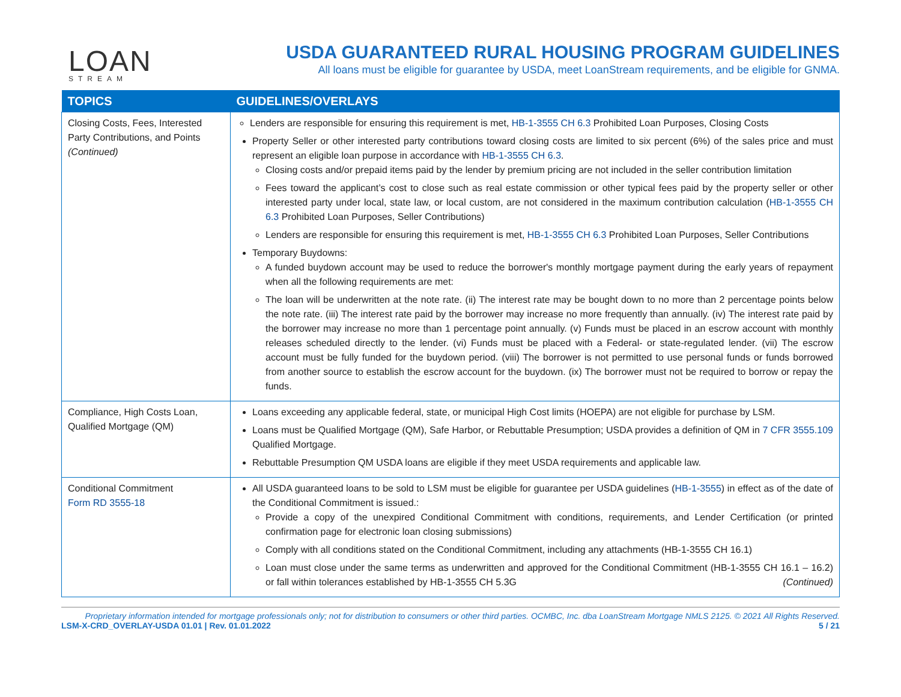LOAN
STREAM
USDA GUARANTEED RURAL HOUSING PROGRAM GUIDELINES
All loans must be eligible for guarantee by USDA, meet LoanStream requirements, and be eligible for GNMA.
| TOPICS | GUIDELINES/OVERLAYS |
| --- | --- |
| Closing Costs, Fees, Interested Party Contributions, and Points (Continued) | Lenders are responsible for ensuring this requirement is met, HB-1-3555 CH 6.3 Prohibited Loan Purposes, Closing Costs Property Seller or other interested party contributions toward closing costs are limited to six percent (6%) of the sales price and must represent an eligible loan purpose in accordance with HB-1-3555 CH 6.3 . Closing costs and/or prepaid items paid by the lender by premium pricing are not included in the seller contribution limitation Fees toward the applicant’s cost to close such as real estate commission or other typical fees paid by the property seller or other interested party under local, state law, or local custom, are not considered in the maximum contribution calculation ( HB-1-3555 CH 6.3 Prohibited Loan Purposes, Seller Contributions) Lenders are responsible for ensuring this requirement is met, HB-1-3555 CH 6.3 Prohibited Loan Purposes, Seller Contributions Temporary Buydowns: A funded buydown account may be used to reduce the borrower's monthly mortgage payment during the early years of repayment when all the following requirements are met: The loan will be underwritten at the note rate. (ii) The interest rate may be bought down to no more than 2 percentage points below the note rate. (iii) The interest rate paid by the borrower may increase no more frequently than annually. (iv) The interest rate paid by the borrower may increase no more than 1 percentage point annually. (v) Funds must be placed in an escrow account with monthly releases scheduled directly to the lender. (vi) Funds must be placed with a Federal- or state-regulated lender. (vii) The escrow account must be fully funded for the buydown period. (viii) The borrower is not permitted to use personal funds or funds borrowed from another source to establish the escrow account for the buydown. (ix) The borrower must not be required to borrow or repay the funds. |
| Compliance, High Costs Loan, Qualified Mortgage (QM) | Loans exceeding any applicable federal, state, or municipal High Cost limits (HOEPA) are not eligible for purchase by LSM. Loans must be Qualified Mortgage (QM), Safe Harbor, or Rebuttable Presumption; USDA provides a definition of QM in 7 CFR 3555.109 Qualified Mortgage. Rebuttable Presumption QM USDA loans are eligible if they meet USDA requirements and applicable law. |
| Conditional Commitment Form RD 3555-18 | All USDA guaranteed loans to be sold to LSM must be eligible for guarantee per USDA guidelines ( HB-1-3555 ) in effect as of the date of the Conditional Commitment is issued.: Provide a copy of the unexpired Conditional Commitment with conditions, requirements, and Lender Certification (or printed confirmation page for electronic loan closing submissions) Comply with all conditions stated on the Conditional Commitment, including any attachments (HB-1-3555 CH 16.1) Loan must close under the same terms as underwritten and approved for the Conditional Commitment (HB-1-3555 CH 16.1 – 16.2) or fall within tolerances established by HB-1-3555 CH 5.3G (Continued) |
Proprietary information intended for mortgage professionals only; not for distribution to consumers or other third parties. OCMBC, Inc. dba LoanStream Mortgage NMLS 2125. © 2021 All Rights Reserved.
LSM-X-CRD_OVERLAY-USDA 01.01 | Rev. 01.01.2022 5 / 21